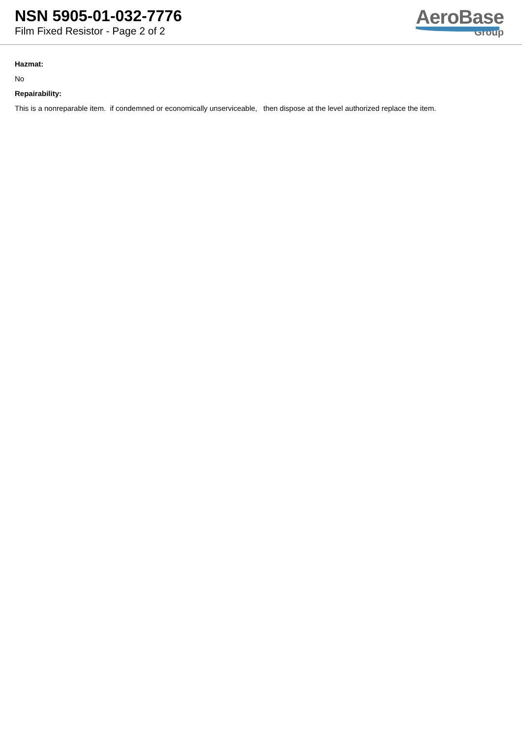NSN 5905-01-032-7776
Film Fixed Resistor - Page 2 of 2
AeroBase
Group
Hazmat:
No
Repairability:
This is a nonreparable item. if condemned or economically unserviceable, then dispose at the level authorized replace the item.